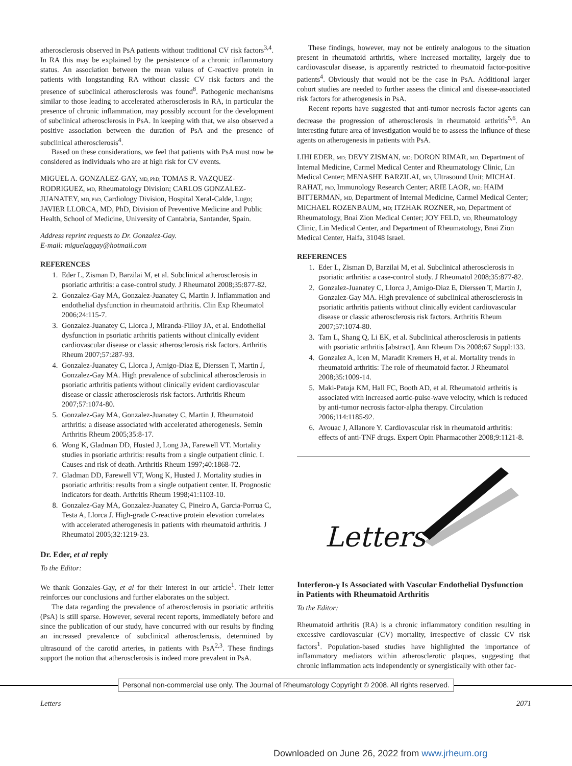atherosclerosis observed in PsA patients without traditional CV risk factors<sup>3,4</sup>. In RA this may be explained by the persistence of a chronic inflammatory status. An association between the mean values of C-reactive protein in patients with longstanding RA without classic CV risk factors and the presence of subclinical atherosclerosis was found<sup>8</sup>. Pathogenic mechanisms similar to those leading to accelerated atherosclerosis in RA, in particular the presence of chronic inflammation, may possibly account for the development of subclinical atherosclerosis in PsA. In keeping with that, we also observed a positive association between the duration of PsA and the presence of subclinical atherosclerosis<sup>4</sup>.
Based on these considerations, we feel that patients with PsA must now be considered as individuals who are at high risk for CV events.
MIGUEL A. GONZALEZ-GAY, MD, PhD; TOMAS R. VAZQUEZ-RODRIGUEZ, MD, Rheumatology Division; CARLOS GONZALEZ-JUANATEY, MD, PhD, Cardiology Division, Hospital Xeral-Calde, Lugo; JAVIER LLORCA, MD, PhD, Division of Preventive Medicine and Public Health, School of Medicine, University of Cantabria, Santander, Spain.
Address reprint requests to Dr. Gonzalez-Gay.
E-mail: miguelaggay@hotmail.com
REFERENCES
1. Eder L, Zisman D, Barzilai M, et al. Subclinical atherosclerosis in psoriatic arthritis: a case-control study. J Rheumatol 2008;35:877-82.
2. Gonzalez-Gay MA, Gonzalez-Juanatey C, Martin J. Inflammation and endothelial dysfunction in rheumatoid arthritis. Clin Exp Rheumatol 2006;24:115-7.
3. Gonzalez-Juanatey C, Llorca J, Miranda-Filloy JA, et al. Endothelial dysfunction in psoriatic arthritis patients without clinically evident cardiovascular disease or classic atherosclerosis risk factors. Arthritis Rheum 2007;57:287-93.
4. Gonzalez-Juanatey C, Llorca J, Amigo-Diaz E, Dierssen T, Martin J, Gonzalez-Gay MA. High prevalence of subclinical atherosclerosis in psoriatic arthritis patients without clinically evident cardiovascular disease or classic atherosclerosis risk factors. Arthritis Rheum 2007;57:1074-80.
5. Gonzalez-Gay MA, Gonzalez-Juanatey C, Martin J. Rheumatoid arthritis: a disease associated with accelerated atherogenesis. Semin Arthritis Rheum 2005;35:8-17.
6. Wong K, Gladman DD, Husted J, Long JA, Farewell VT. Mortality studies in psoriatic arthritis: results from a single outpatient clinic. I. Causes and risk of death. Arthritis Rheum 1997;40:1868-72.
7. Gladman DD, Farewell VT, Wong K, Husted J. Mortality studies in psoriatic arthritis: results from a single outpatient center. II. Prognostic indicators for death. Arthritis Rheum 1998;41:1103-10.
8. Gonzalez-Gay MA, Gonzalez-Juanatey C, Pineiro A, Garcia-Porrua C, Testa A, Llorca J. High-grade C-reactive protein elevation correlates with accelerated atherogenesis in patients with rheumatoid arthritis. J Rheumatol 2005;32:1219-23.
Dr. Eder, et al reply
To the Editor:
We thank Gonzales-Gay, et al for their interest in our article<sup>1</sup>. Their letter reinforces our conclusions and further elaborates on the subject.
The data regarding the prevalence of atherosclerosis in psoriatic arthritis (PsA) is still sparse. However, several recent reports, immediately before and since the publication of our study, have concurred with our results by finding an increased prevalence of subclinical atherosclerosis, determined by ultrasound of the carotid arteries, in patients with PsA<sup>2,3</sup>. These findings support the notion that atherosclerosis is indeed more prevalent in PsA.
These findings, however, may not be entirely analogous to the situation present in rheumatoid arthritis, where increased mortality, largely due to cardiovascular disease, is apparently restricted to rheumatoid factor-positive patients<sup>4</sup>. Obviously that would not be the case in PsA. Additional larger cohort studies are needed to further assess the clinical and disease-associated risk factors for atherogenesis in PsA.
Recent reports have suggested that anti-tumor necrosis factor agents can decrease the progression of atherosclerosis in rheumatoid arthritis<sup>5,6</sup>. An interesting future area of investigation would be to assess the influnce of these agents on atherogenesis in patients with PsA.
LIHI EDER, MD; DEVY ZISMAN, MD; DORON RIMAR, MD, Department of Internal Medicine, Carmel Medical Center and Rheumatology Clinic, Lin Medical Center; MENASHE BARZILAI, MD, Ultrasound Unit; MICHAL RAHAT, PhD, Immunology Research Center; ARIE LAOR, MD; HAIM BITTERMAN, MD, Department of Internal Medicine, Carmel Medical Center; MICHAEL ROZENBAUM, MD; ITZHAK ROZNER, MD, Department of Rheumatology, Bnai Zion Medical Center; JOY FELD, MD, Rheumatology Clinic, Lin Medical Center, and Department of Rheumatology, Bnai Zion Medical Center, Haifa, 31048 Israel.
REFERENCES
1. Eder L, Zisman D, Barzilai M, et al. Subclinical atherosclerosis in psoriatic arthritis: a case-control study. J Rheumatol 2008;35:877-82.
2. Gonzalez-Juanatey C, Llorca J, Amigo-Diaz E, Dierssen T, Martin J, Gonzalez-Gay MA. High prevalence of subclinical atherosclerosis in psoriatic arthritis patients without clinically evident cardiovascular disease or classic atherosclerosis risk factors. Arthritis Rheum 2007;57:1074-80.
3. Tam L, Shang Q, Li EK, et al. Subclinical atherosclerosis in patients with psoriatic arthritis [abstract]. Ann Rheum Dis 2008;67 Suppl:133.
4. Gonzalez A, Icen M, Maradit Kremers H, et al. Mortality trends in rheumatoid arthritis: The role of rheumatoid factor. J Rheumatol 2008;35:1009-14.
5. Maki-Pataja KM, Hall FC, Booth AD, et al. Rheumatoid arthritis is associated with increased aortic-pulse-wave velocity, which is reduced by anti-tumor necrosis factor-alpha therapy. Circulation 2006;114:1185-92.
6. Avouac J, Allanore Y. Cardiovascular risk in rheumatoid arthritis: effects of anti-TNF drugs. Expert Opin Pharmacother 2008;9:1121-8.
Letters
Interferon-γ Is Associated with Vascular Endothelial Dysfunction in Patients with Rheumatoid Arthritis
To the Editor:
Rheumatoid arthritis (RA) is a chronic inflammatory condition resulting in excessive cardiovascular (CV) mortality, irrespective of classic CV risk factors<sup>1</sup>. Population-based studies have highlighted the importance of inflammatory mediators within atherosclerotic plaques, suggesting that chronic inflammation acts independently or synergistically with other fac-
Personal non-commercial use only. The Journal of Rheumatology Copyright © 2008. All rights reserved.
Letters 2071
Downloaded on June 26, 2022 from www.jrheum.org